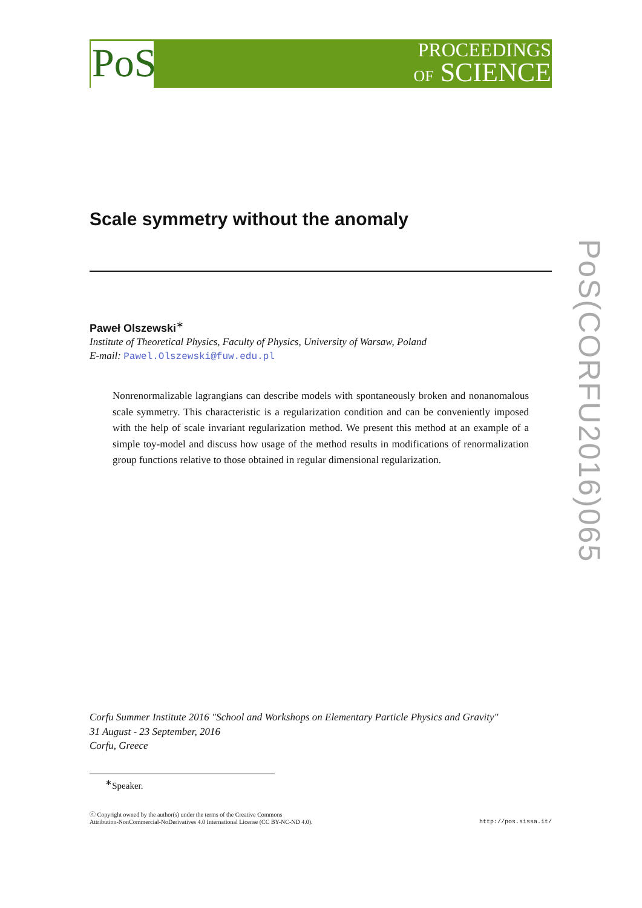PoS
PROCEEDINGS
OF SCIENCE
PoS(CORFU2016)065
Scale symmetry without the anomaly
Paweł Olszewski<sup>∗</sup>
Institute of Theoretical Physics, Faculty of Physics, University of Warsaw, Poland
E-mail: Pawel.Olszewski@fuw.edu.pl
Nonrenormalizable lagrangians can describe models with spontaneously broken and nonanomalous scale symmetry. This characteristic is a regularization condition and can be conveniently imposed with the help of scale invariant regularization method. We present this method at an example of a simple toy-model and discuss how usage of the method results in modifications of renormalization group functions relative to those obtained in regular dimensional regularization.
Corfu Summer Institute 2016 "School and Workshops on Elementary Particle Physics and Gravity"
31 August - 23 September, 2016
Corfu, Greece
<sup>∗</sup>Speaker.
ⓒ Copyright owned by the author(s) under the terms of the Creative Commons
Attribution-NonCommercial-NoDerivatives 4.0 International License (CC BY-NC-ND 4.0).
http://pos.sissa.it/